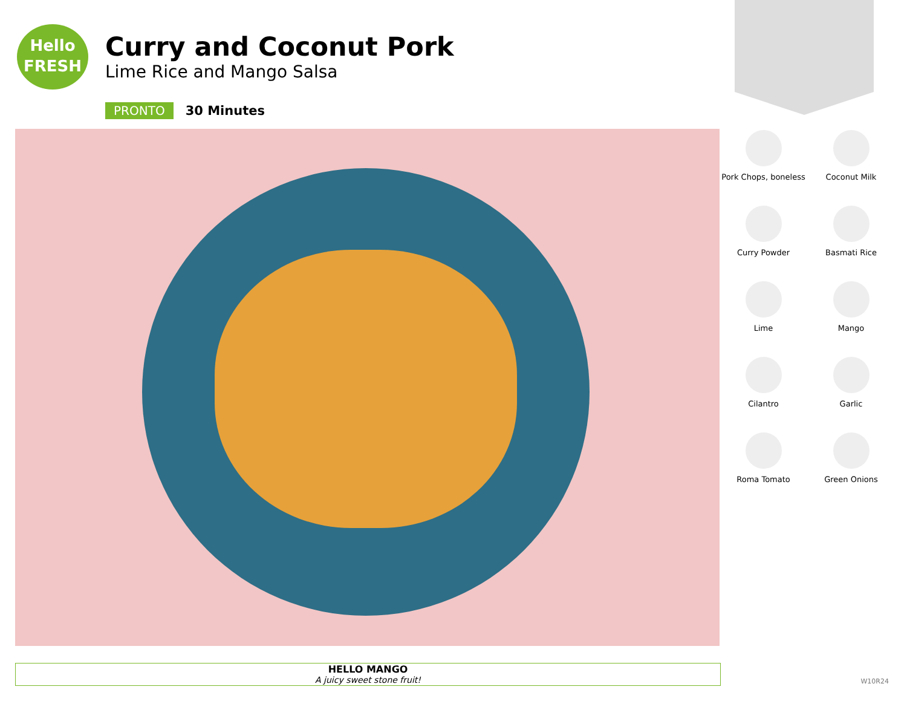Hello
FRESH
Curry and Coconut Pork
Lime Rice and Mango Salsa
PRONTO 30 Minutes
Pork Chops, boneless
Coconut Milk
Curry Powder
Basmati Rice
Lime
Mango
Cilantro
Garlic
Roma Tomato
Green Onions
HELLO MANGO
A juicy sweet stone fruit!
W10R24